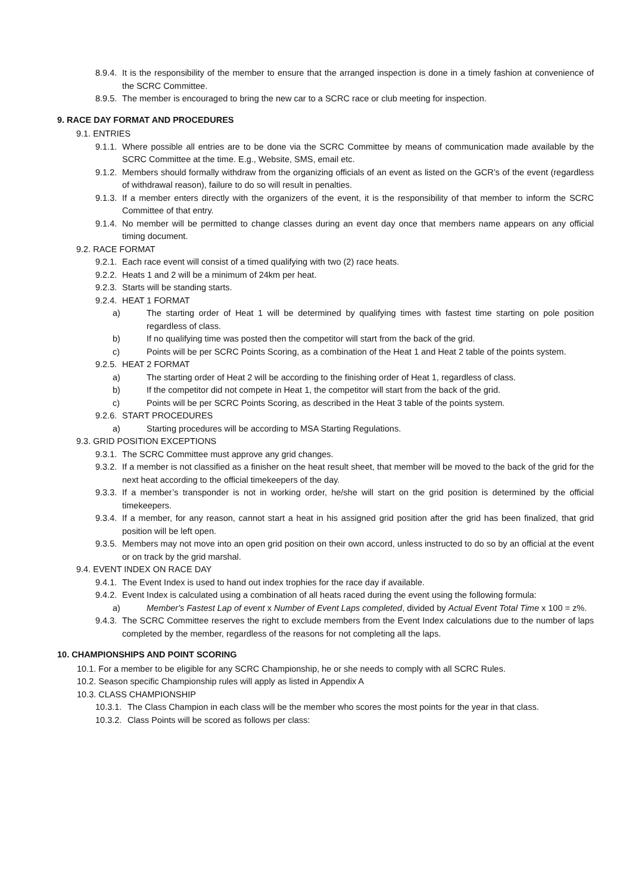8.9.4. It is the responsibility of the member to ensure that the arranged inspection is done in a timely fashion at convenience of the SCRC Committee.
8.9.5. The member is encouraged to bring the new car to a SCRC race or club meeting for inspection.
9. RACE DAY FORMAT AND PROCEDURES
9.1. ENTRIES
9.1.1. Where possible all entries are to be done via the SCRC Committee by means of communication made available by the SCRC Committee at the time. E.g., Website, SMS, email etc.
9.1.2. Members should formally withdraw from the organizing officials of an event as listed on the GCR’s of the event (regardless of withdrawal reason), failure to do so will result in penalties.
9.1.3. If a member enters directly with the organizers of the event, it is the responsibility of that member to inform the SCRC Committee of that entry.
9.1.4. No member will be permitted to change classes during an event day once that members name appears on any official timing document.
9.2. RACE FORMAT
9.2.1. Each race event will consist of a timed qualifying with two (2) race heats.
9.2.2. Heats 1 and 2 will be a minimum of 24km per heat.
9.2.3. Starts will be standing starts.
9.2.4. HEAT 1 FORMAT
a) The starting order of Heat 1 will be determined by qualifying times with fastest time starting on pole position regardless of class.
b) If no qualifying time was posted then the competitor will start from the back of the grid.
c) Points will be per SCRC Points Scoring, as a combination of the Heat 1 and Heat 2 table of the points system.
9.2.5. HEAT 2 FORMAT
a) The starting order of Heat 2 will be according to the finishing order of Heat 1, regardless of class.
b) If the competitor did not compete in Heat 1, the competitor will start from the back of the grid.
c) Points will be per SCRC Points Scoring, as described in the Heat 3 table of the points system.
9.2.6. START PROCEDURES
a) Starting procedures will be according to MSA Starting Regulations.
9.3. GRID POSITION EXCEPTIONS
9.3.1. The SCRC Committee must approve any grid changes.
9.3.2. If a member is not classified as a finisher on the heat result sheet, that member will be moved to the back of the grid for the next heat according to the official timekeepers of the day.
9.3.3. If a member’s transponder is not in working order, he/she will start on the grid position is determined by the official timekeepers.
9.3.4. If a member, for any reason, cannot start a heat in his assigned grid position after the grid has been finalized, that grid position will be left open.
9.3.5. Members may not move into an open grid position on their own accord, unless instructed to do so by an official at the event or on track by the grid marshal.
9.4. EVENT INDEX ON RACE DAY
9.4.1. The Event Index is used to hand out index trophies for the race day if available.
9.4.2. Event Index is calculated using a combination of all heats raced during the event using the following formula:
a) Member's Fastest Lap of event x Number of Event Laps completed, divided by Actual Event Total Time x 100 = z%.
9.4.3. The SCRC Committee reserves the right to exclude members from the Event Index calculations due to the number of laps completed by the member, regardless of the reasons for not completing all the laps.
10. CHAMPIONSHIPS AND POINT SCORING
10.1. For a member to be eligible for any SCRC Championship, he or she needs to comply with all SCRC Rules.
10.2. Season specific Championship rules will apply as listed in Appendix A
10.3. CLASS CHAMPIONSHIP
10.3.1. The Class Champion in each class will be the member who scores the most points for the year in that class.
10.3.2. Class Points will be scored as follows per class: